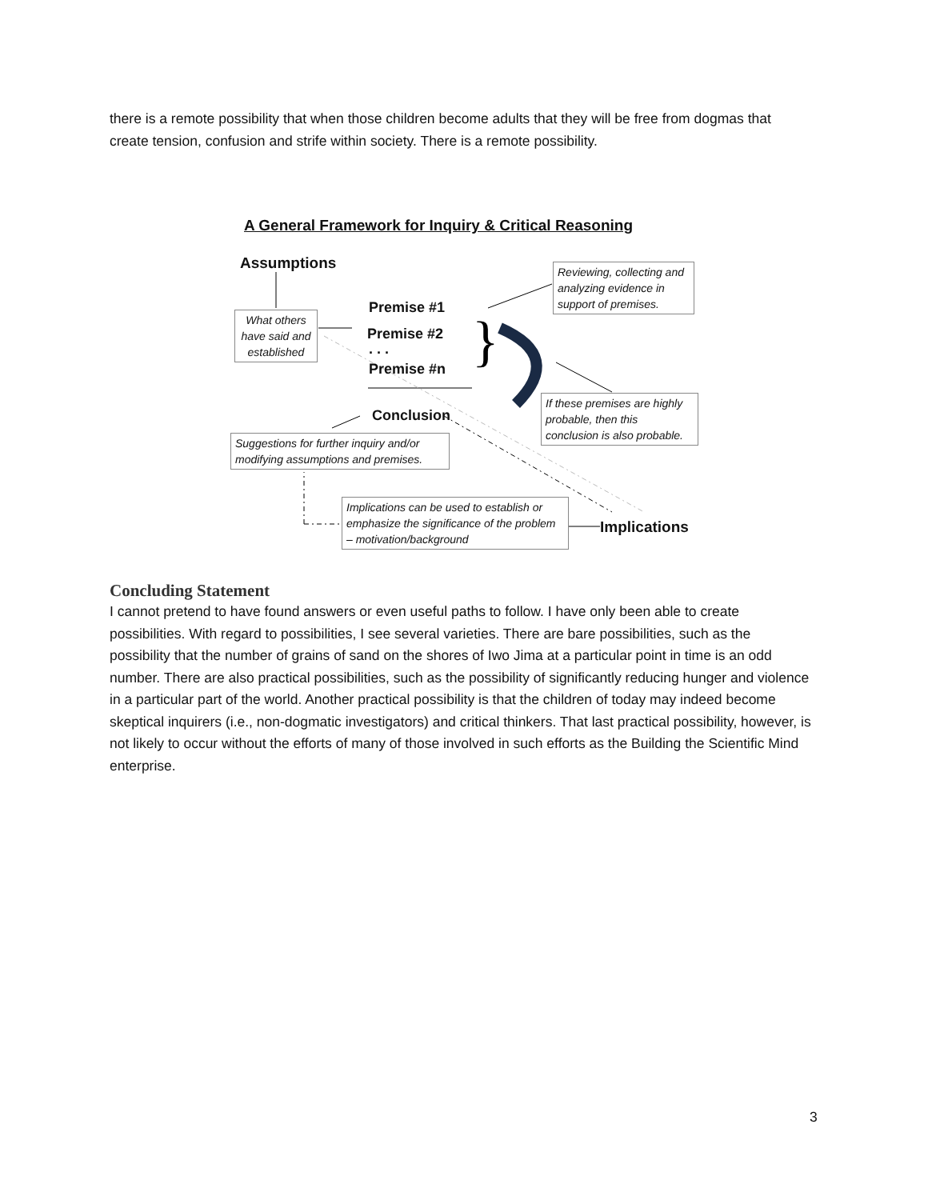there is a remote possibility that when those children become adults that they will be free from dogmas that create tension, confusion and strife within society. There is a remote possibility.
}
A General Framework for Inquiry & Critical Reasoning
Assumptions
Premise #1
Premise #2
. . .
Premise #n
Conclusion
Implications
What others have said and established
Reviewing, collecting and analyzing evidence in support of premises.
If these premises are highly probable, then this conclusion is also probable.
Suggestions for further inquiry and/or modifying assumptions and premises.
Implications can be used to establish or emphasize the significance of the problem – motivation/background
Concluding Statement
I cannot pretend to have found answers or even useful paths to follow. I have only been able to create possibilities. With regard to possibilities, I see several varieties. There are bare possibilities, such as the possibility that the number of grains of sand on the shores of Iwo Jima at a particular point in time is an odd number. There are also practical possibilities, such as the possibility of significantly reducing hunger and violence in a particular part of the world. Another practical possibility is that the children of today may indeed become skeptical inquirers (i.e., non-dogmatic investigators) and critical thinkers. That last practical possibility, however, is not likely to occur without the efforts of many of those involved in such efforts as the Building the Scientific Mind enterprise.
3